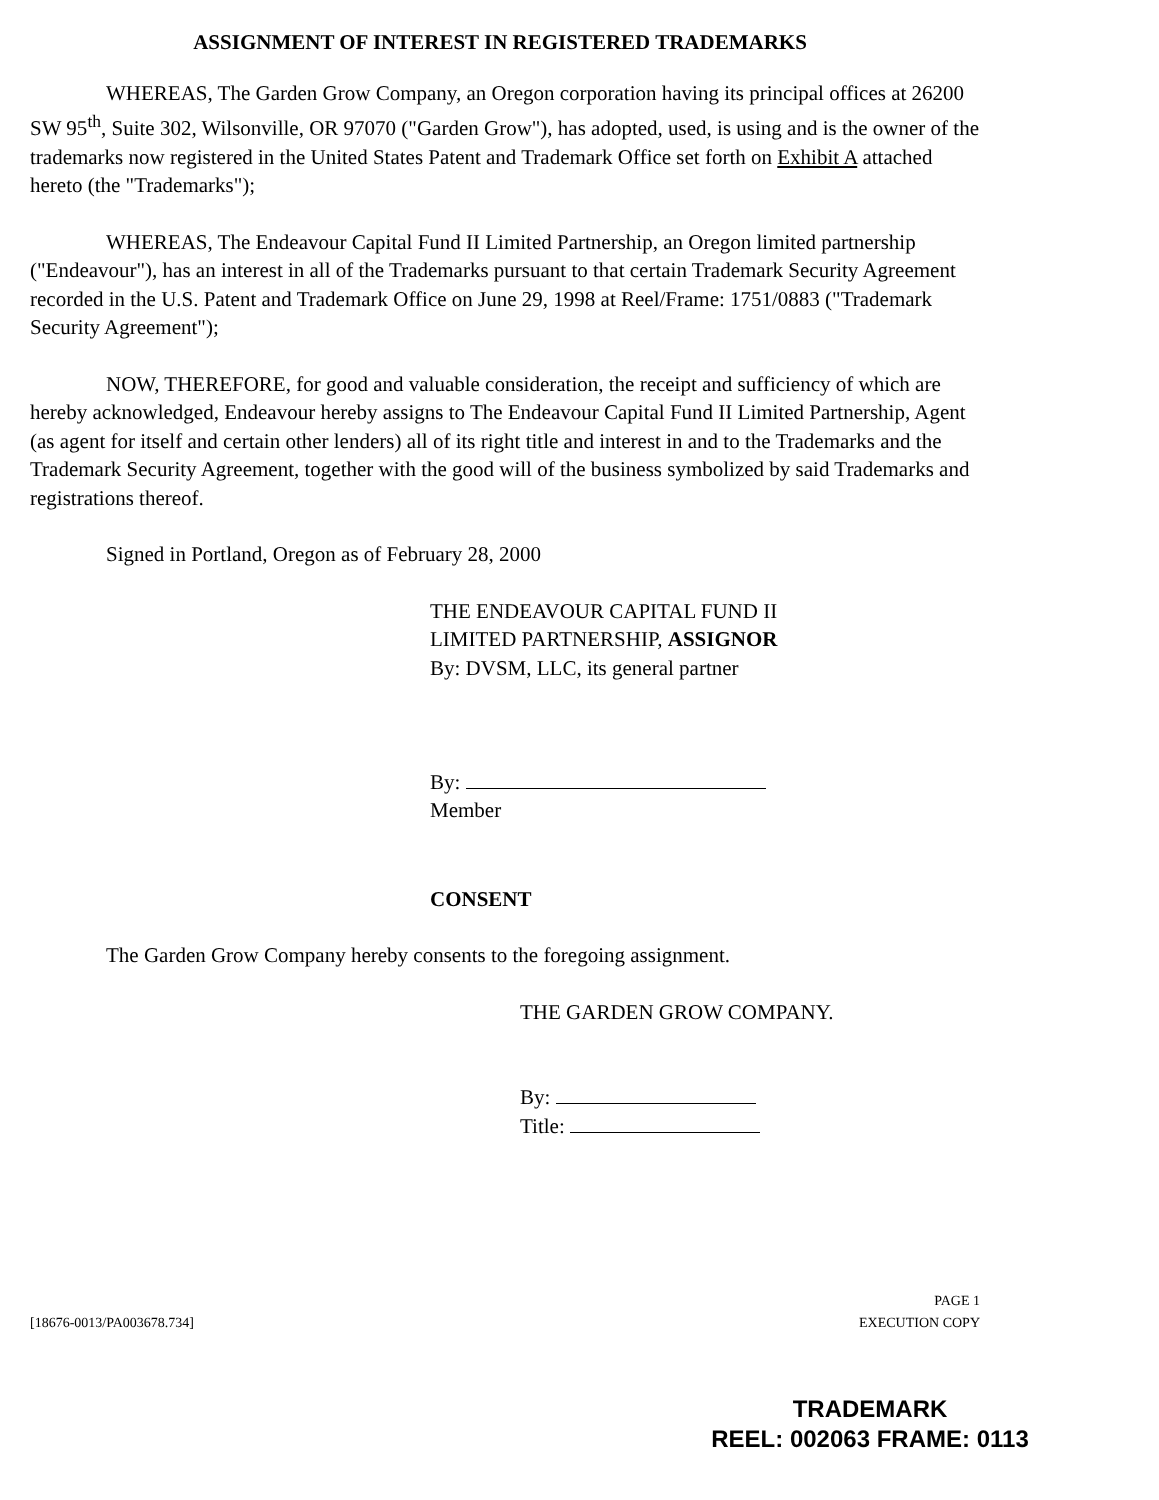ASSIGNMENT OF INTEREST IN REGISTERED TRADEMARKS
WHEREAS, The Garden Grow Company, an Oregon corporation having its principal offices at 26200 SW 95<sup>th</sup>, Suite 302, Wilsonville, OR 97070 ("Garden Grow"), has adopted, used, is using and is the owner of the trademarks now registered in the United States Patent and Trademark Office set forth on Exhibit A attached hereto (the "Trademarks");
WHEREAS, The Endeavour Capital Fund II Limited Partnership, an Oregon limited partnership ("Endeavour"), has an interest in all of the Trademarks pursuant to that certain Trademark Security Agreement recorded in the U.S. Patent and Trademark Office on June 29, 1998 at Reel/Frame: 1751/0883 ("Trademark Security Agreement");
NOW, THEREFORE, for good and valuable consideration, the receipt and sufficiency of which are hereby acknowledged, Endeavour hereby assigns to The Endeavour Capital Fund II Limited Partnership, Agent (as agent for itself and certain other lenders) all of its right title and interest in and to the Trademarks and the Trademark Security Agreement, together with the good will of the business symbolized by said Trademarks and registrations thereof.
Signed in Portland, Oregon as of February 28, 2000
THE ENDEAVOUR CAPITAL FUND II
LIMITED PARTNERSHIP, ASSIGNOR
By: DVSM, LLC, its general partner
By:
Member
CONSENT
The Garden Grow Company hereby consents to the foregoing assignment.
THE GARDEN GROW COMPANY.
By:
Title:
[18676-0013/PA003678.734] PAGE 1
EXECUTION COPY
TRADEMARK
REEL: 002063 FRAME: 0113